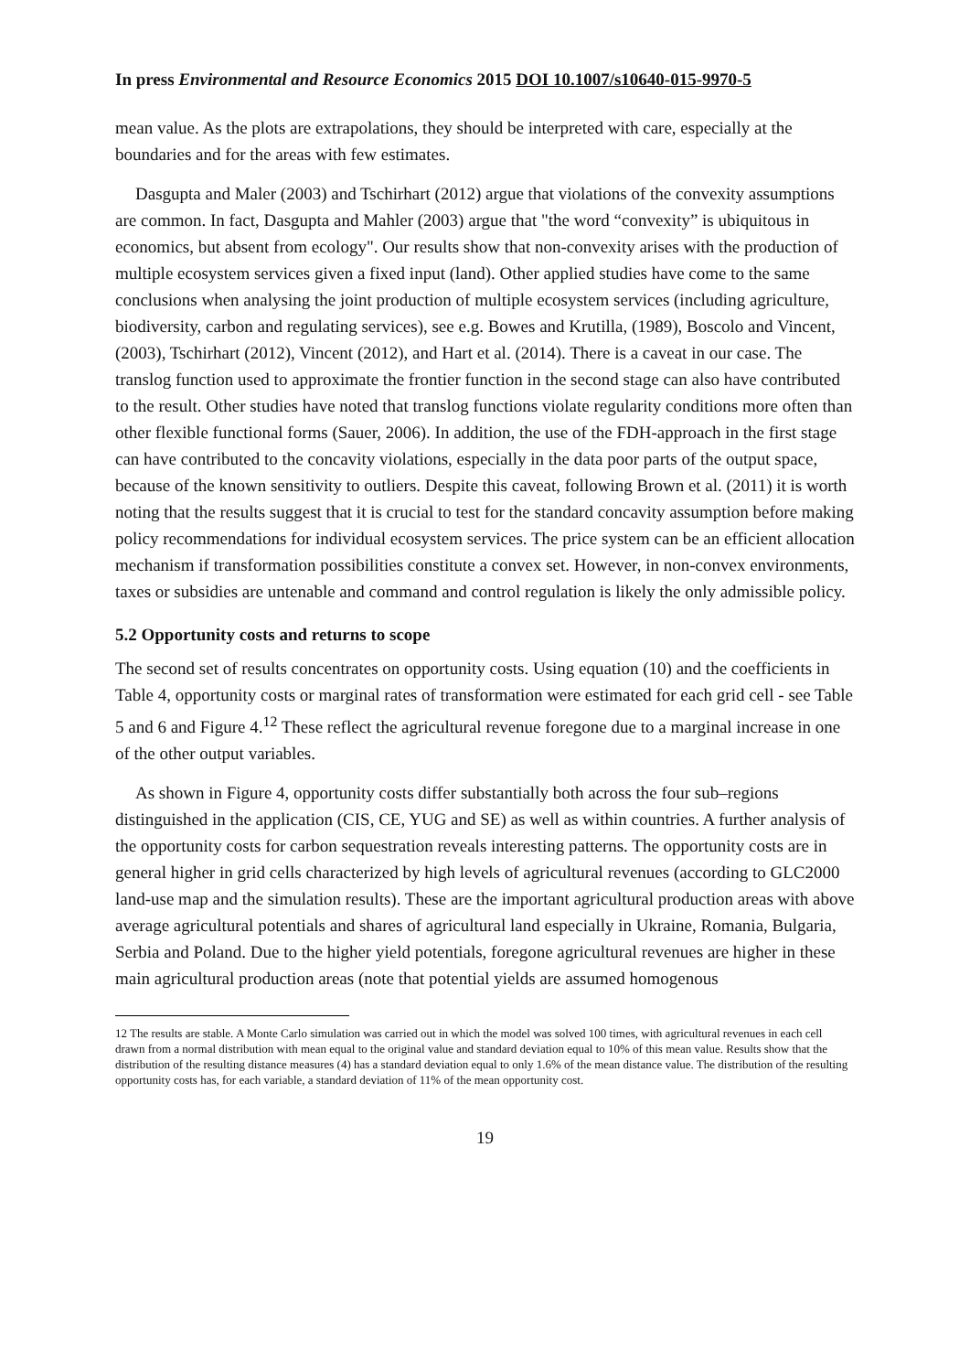In press Environmental and Resource Economics 2015 DOI 10.1007/s10640-015-9970-5
mean value. As the plots are extrapolations, they should be interpreted with care, especially at the boundaries and for the areas with few estimates.
Dasgupta and Maler (2003) and Tschirhart (2012) argue that violations of the convexity assumptions are common. In fact, Dasgupta and Mahler (2003) argue that "the word “convexity” is ubiquitous in economics, but absent from ecology". Our results show that non-convexity arises with the production of multiple ecosystem services given a fixed input (land). Other applied studies have come to the same conclusions when analysing the joint production of multiple ecosystem services (including agriculture, biodiversity, carbon and regulating services), see e.g. Bowes and Krutilla, (1989), Boscolo and Vincent, (2003), Tschirhart (2012), Vincent (2012), and Hart et al. (2014). There is a caveat in our case. The translog function used to approximate the frontier function in the second stage can also have contributed to the result. Other studies have noted that translog functions violate regularity conditions more often than other flexible functional forms (Sauer, 2006). In addition, the use of the FDH-approach in the first stage can have contributed to the concavity violations, especially in the data poor parts of the output space, because of the known sensitivity to outliers. Despite this caveat, following Brown et al. (2011) it is worth noting that the results suggest that it is crucial to test for the standard concavity assumption before making policy recommendations for individual ecosystem services. The price system can be an efficient allocation mechanism if transformation possibilities constitute a convex set. However, in non-convex environments, taxes or subsidies are untenable and command and control regulation is likely the only admissible policy.
5.2 Opportunity costs and returns to scope
The second set of results concentrates on opportunity costs. Using equation (10) and the coefficients in Table 4, opportunity costs or marginal rates of transformation were estimated for each grid cell - see Table 5 and 6 and Figure 4.<sup>12</sup> These reflect the agricultural revenue foregone due to a marginal increase in one of the other output variables.
As shown in Figure 4, opportunity costs differ substantially both across the four sub–regions distinguished in the application (CIS, CE, YUG and SE) as well as within countries. A further analysis of the opportunity costs for carbon sequestration reveals interesting patterns. The opportunity costs are in general higher in grid cells characterized by high levels of agricultural revenues (according to GLC2000 land-use map and the simulation results). These are the important agricultural production areas with above average agricultural potentials and shares of agricultural land especially in Ukraine, Romania, Bulgaria, Serbia and Poland. Due to the higher yield potentials, foregone agricultural revenues are higher in these main agricultural production areas (note that potential yields are assumed homogenous
12 The results are stable. A Monte Carlo simulation was carried out in which the model was solved 100 times, with agricultural revenues in each cell drawn from a normal distribution with mean equal to the original value and standard deviation equal to 10% of this mean value. Results show that the distribution of the resulting distance measures (4) has a standard deviation equal to only 1.6% of the mean distance value. The distribution of the resulting opportunity costs has, for each variable, a standard deviation of 11% of the mean opportunity cost.
19